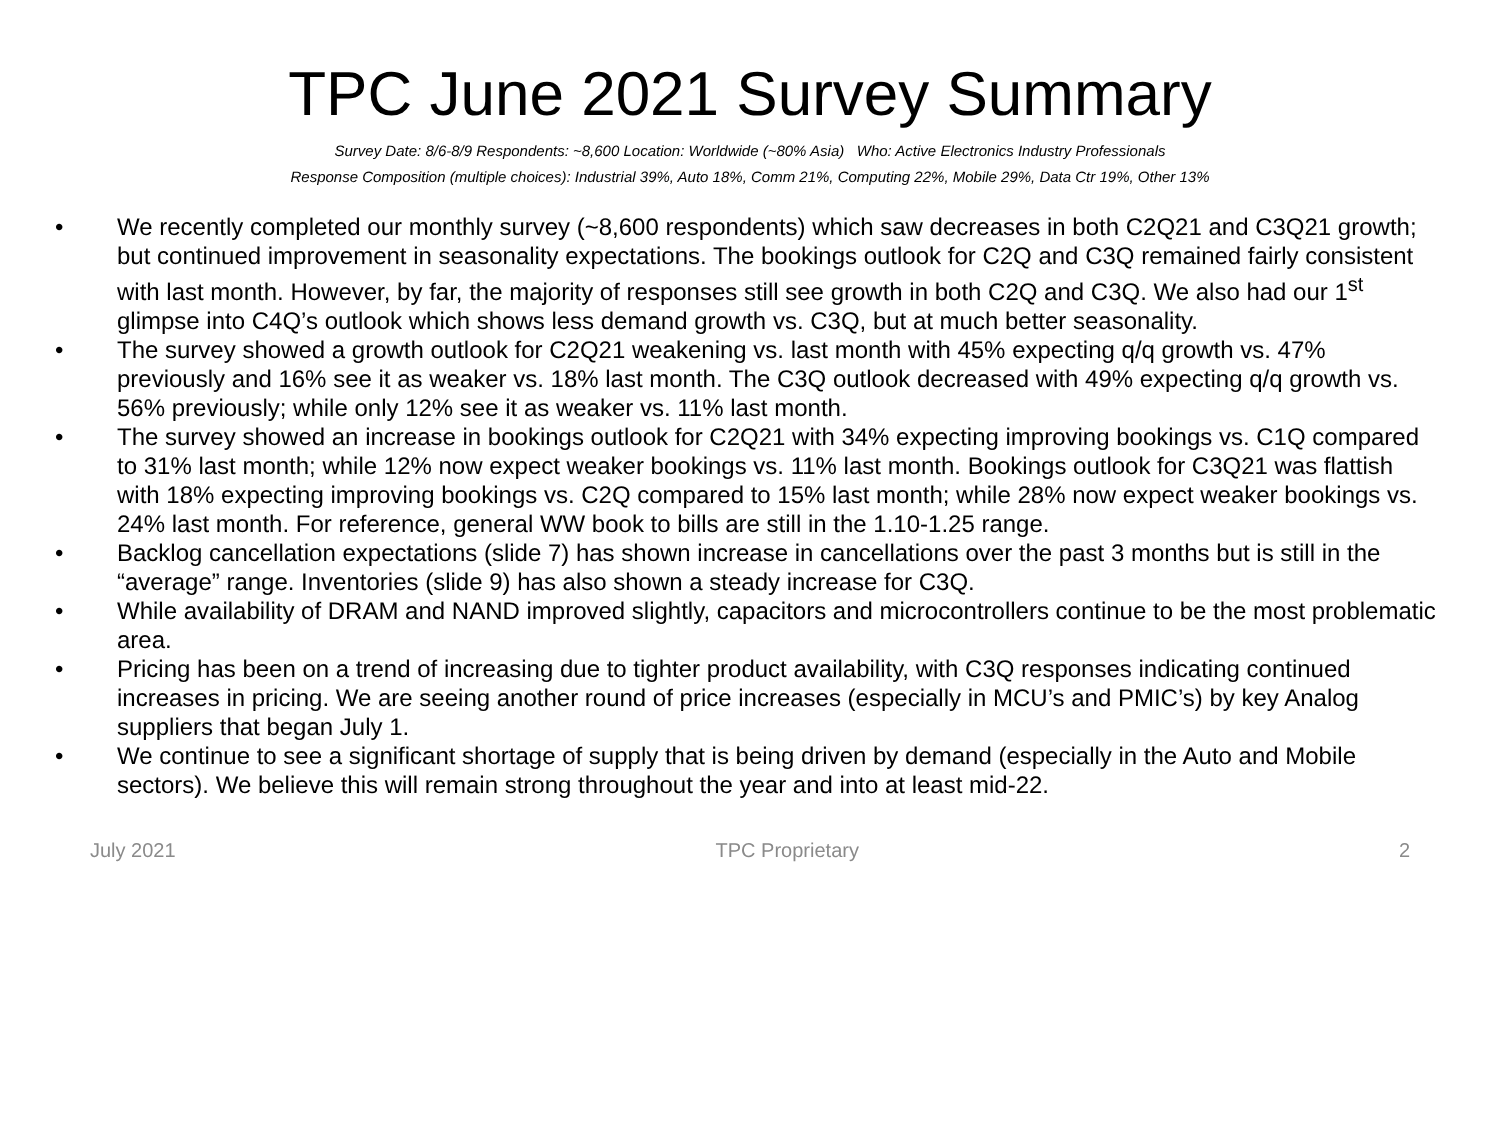TPC June 2021 Survey Summary
Survey Date: 8/6-8/9 Respondents: ~8,600 Location: Worldwide (~80% Asia) Who: Active Electronics Industry Professionals
Response Composition (multiple choices): Industrial 39%, Auto 18%, Comm 21%, Computing 22%, Mobile 29%, Data Ctr 19%, Other 13%
• We recently completed our monthly survey (~8,600 respondents) which saw decreases in both C2Q21 and C3Q21 growth; but continued improvement in seasonality expectations. The bookings outlook for C2Q and C3Q remained fairly consistent with last month. However, by far, the majority of responses still see growth in both C2Q and C3Q. We also had our 1<sup>st</sup> glimpse into C4Q’s outlook which shows less demand growth vs. C3Q, but at much better seasonality.
• The survey showed a growth outlook for C2Q21 weakening vs. last month with 45% expecting q/q growth vs. 47% previously and 16% see it as weaker vs. 18% last month. The C3Q outlook decreased with 49% expecting q/q growth vs. 56% previously; while only 12% see it as weaker vs. 11% last month.
• The survey showed an increase in bookings outlook for C2Q21 with 34% expecting improving bookings vs. C1Q compared to 31% last month; while 12% now expect weaker bookings vs. 11% last month. Bookings outlook for C3Q21 was flattish with 18% expecting improving bookings vs. C2Q compared to 15% last month; while 28% now expect weaker bookings vs. 24% last month. For reference, general WW book to bills are still in the 1.10-1.25 range.
• Backlog cancellation expectations (slide 7) has shown increase in cancellations over the past 3 months but is still in the “average” range. Inventories (slide 9) has also shown a steady increase for C3Q.
• While availability of DRAM and NAND improved slightly, capacitors and microcontrollers continue to be the most problematic area.
• Pricing has been on a trend of increasing due to tighter product availability, with C3Q responses indicating continued increases in pricing. We are seeing another round of price increases (especially in MCU’s and PMIC’s) by key Analog suppliers that began July 1.
• We continue to see a significant shortage of supply that is being driven by demand (especially in the Auto and Mobile sectors). We believe this will remain strong throughout the year and into at least mid-22.
July 2021 TPC Proprietary 2